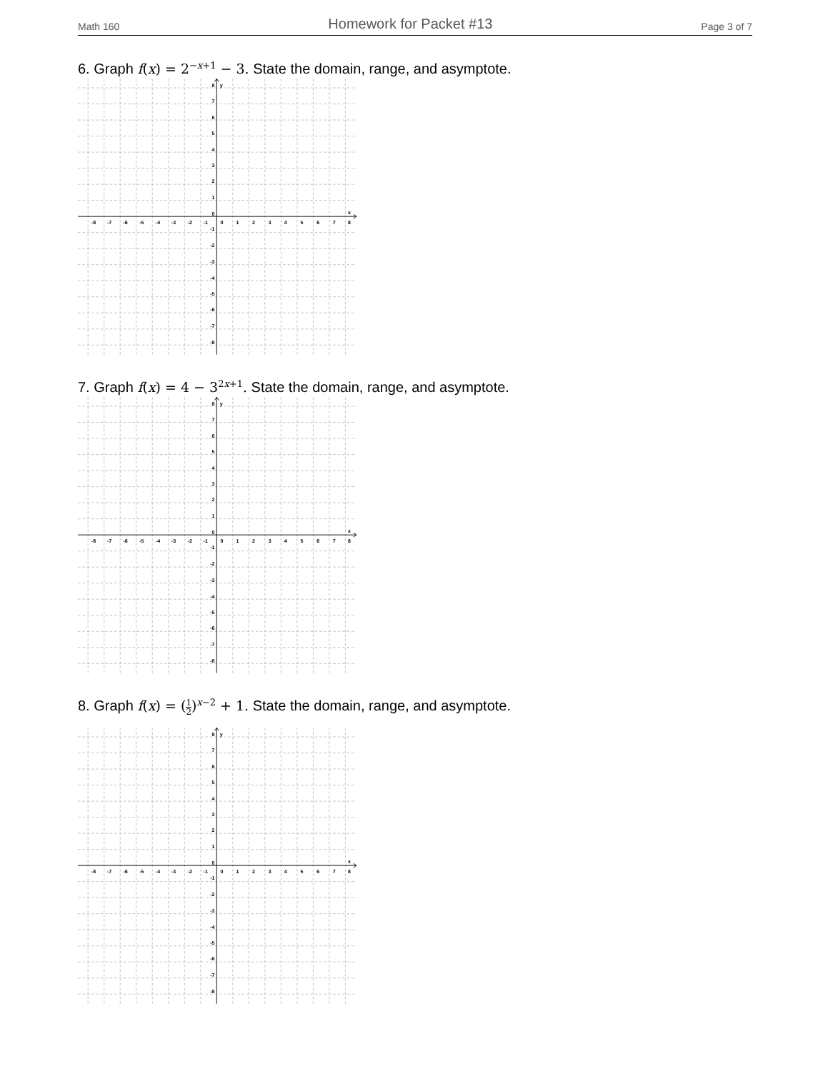Math 160 Homework for Packet #13 Page 3 of 7
6. Graph f(x) = 2<sup>−x+1</sup> − 3. State the domain, range, and asymptote.
-8
-7
-6
-5
-4
-3
-2
-1
0
1
2
3
4
5
6
7
8
x
y
8
7
6
5
4
3
2
1
0
-1
-2
-3
-4
-5
-6
-7
-8
7. Graph f(x) = 4 − 3<sup>2x+1</sup>. State the domain, range, and asymptote.
-8
-7
-6
-5
-4
-3
-2
-1
0
1
2
3
4
5
6
7
8
x
y
8
7
6
5
4
3
2
1
0
-1
-2
-3
-4
-5
-6
-7
-8
8. Graph f(x) = (1 2)<sup>x−2</sup> + 1. State the domain, range, and asymptote.
-8
-7
-6
-5
-4
-3
-2
-1
0
1
2
3
4
5
6
7
8
x
y
8
7
6
5
4
3
2
1
0
-1
-2
-3
-4
-5
-6
-7
-8